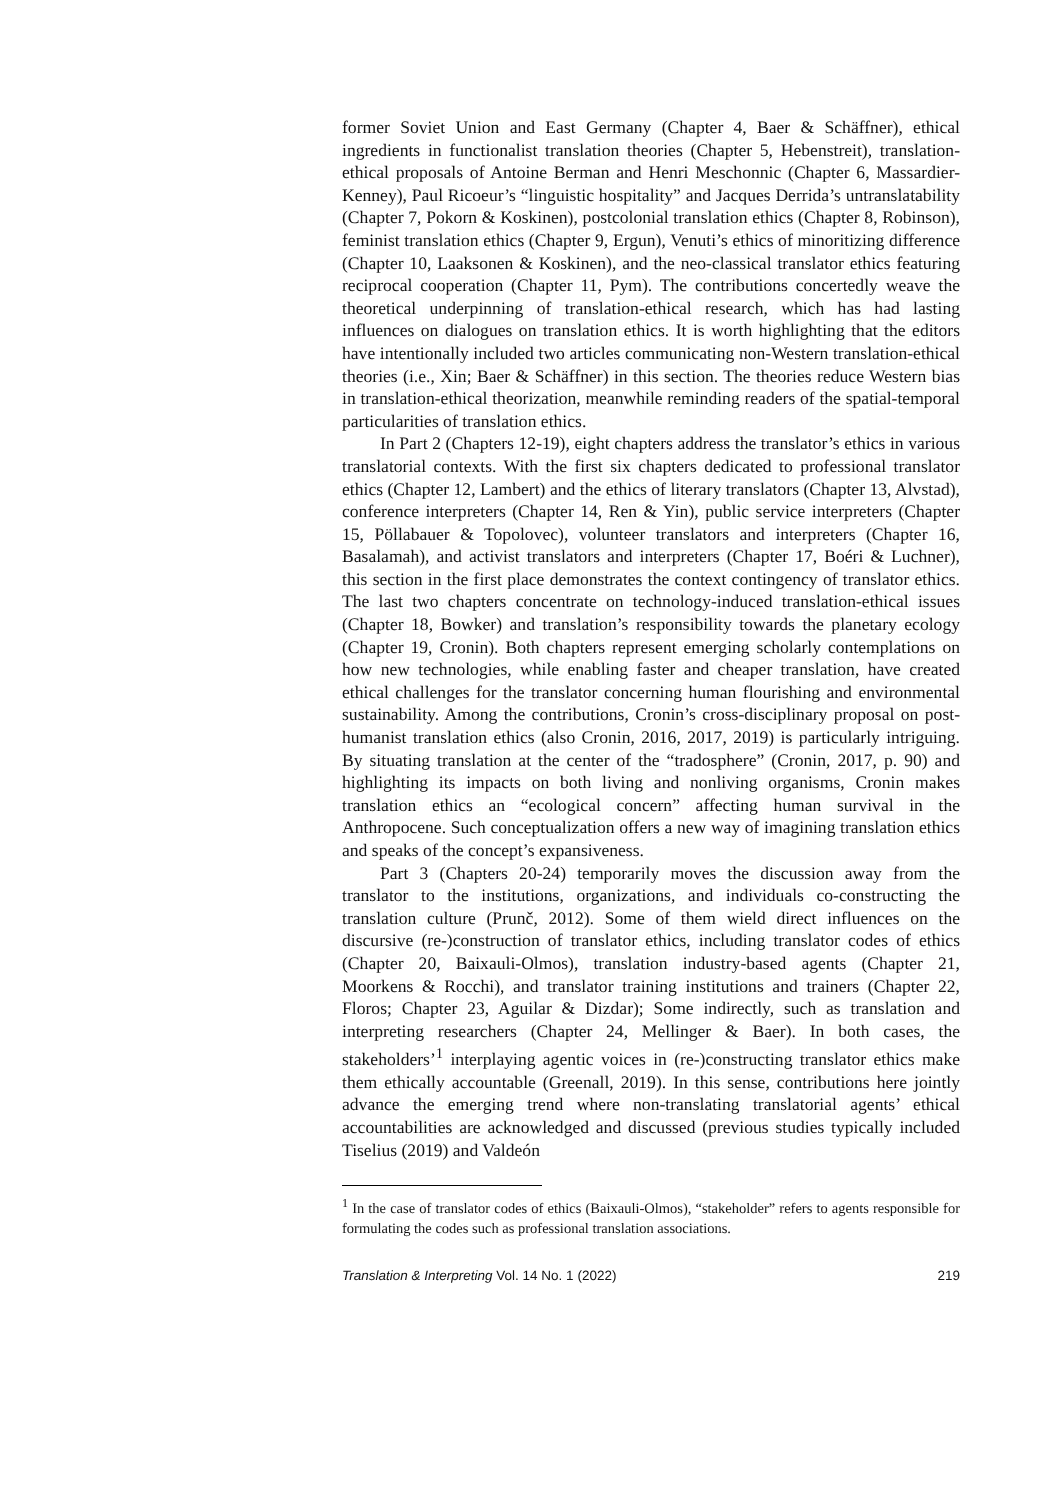former Soviet Union and East Germany (Chapter 4, Baer & Schäffner), ethical ingredients in functionalist translation theories (Chapter 5, Hebenstreit), translation-ethical proposals of Antoine Berman and Henri Meschonnic (Chapter 6, Massardier-Kenney), Paul Ricoeur’s “linguistic hospitality” and Jacques Derrida’s untranslatability (Chapter 7, Pokorn & Koskinen), postcolonial translation ethics (Chapter 8, Robinson), feminist translation ethics (Chapter 9, Ergun), Venuti’s ethics of minoritizing difference (Chapter 10, Laaksonen & Koskinen), and the neo-classical translator ethics featuring reciprocal cooperation (Chapter 11, Pym). The contributions concertedly weave the theoretical underpinning of translation-ethical research, which has had lasting influences on dialogues on translation ethics. It is worth highlighting that the editors have intentionally included two articles communicating non-Western translation-ethical theories (i.e., Xin; Baer & Schäffner) in this section. The theories reduce Western bias in translation-ethical theorization, meanwhile reminding readers of the spatial-temporal particularities of translation ethics.
In Part 2 (Chapters 12-19), eight chapters address the translator’s ethics in various translatorial contexts. With the first six chapters dedicated to professional translator ethics (Chapter 12, Lambert) and the ethics of literary translators (Chapter 13, Alvstad), conference interpreters (Chapter 14, Ren & Yin), public service interpreters (Chapter 15, Pöllabauer & Topolovec), volunteer translators and interpreters (Chapter 16, Basalamah), and activist translators and interpreters (Chapter 17, Boéri & Luchner), this section in the first place demonstrates the context contingency of translator ethics. The last two chapters concentrate on technology-induced translation-ethical issues (Chapter 18, Bowker) and translation’s responsibility towards the planetary ecology (Chapter 19, Cronin). Both chapters represent emerging scholarly contemplations on how new technologies, while enabling faster and cheaper translation, have created ethical challenges for the translator concerning human flourishing and environmental sustainability. Among the contributions, Cronin’s cross-disciplinary proposal on post-humanist translation ethics (also Cronin, 2016, 2017, 2019) is particularly intriguing. By situating translation at the center of the “tradosphere” (Cronin, 2017, p. 90) and highlighting its impacts on both living and nonliving organisms, Cronin makes translation ethics an “ecological concern” affecting human survival in the Anthropocene. Such conceptualization offers a new way of imagining translation ethics and speaks of the concept’s expansiveness.
Part 3 (Chapters 20-24) temporarily moves the discussion away from the translator to the institutions, organizations, and individuals co-constructing the translation culture (Prunč, 2012). Some of them wield direct influences on the discursive (re-)construction of translator ethics, including translator codes of ethics (Chapter 20, Baixauli-Olmos), translation industry-based agents (Chapter 21, Moorkens & Rocchi), and translator training institutions and trainers (Chapter 22, Floros; Chapter 23, Aguilar & Dizdar); Some indirectly, such as translation and interpreting researchers (Chapter 24, Mellinger & Baer). In both cases, the stakeholders’<sup>1</sup> interplaying agentic voices in (re-)constructing translator ethics make them ethically accountable (Greenall, 2019). In this sense, contributions here jointly advance the emerging trend where non-translating translatorial agents’ ethical accountabilities are acknowledged and discussed (previous studies typically included Tiselius (2019) and Valdeón
<sup>1</sup> In the case of translator codes of ethics (Baixauli-Olmos), “stakeholder” refers to agents responsible for formulating the codes such as professional translation associations.
Translation & Interpreting Vol. 14 No. 1 (2022) 219